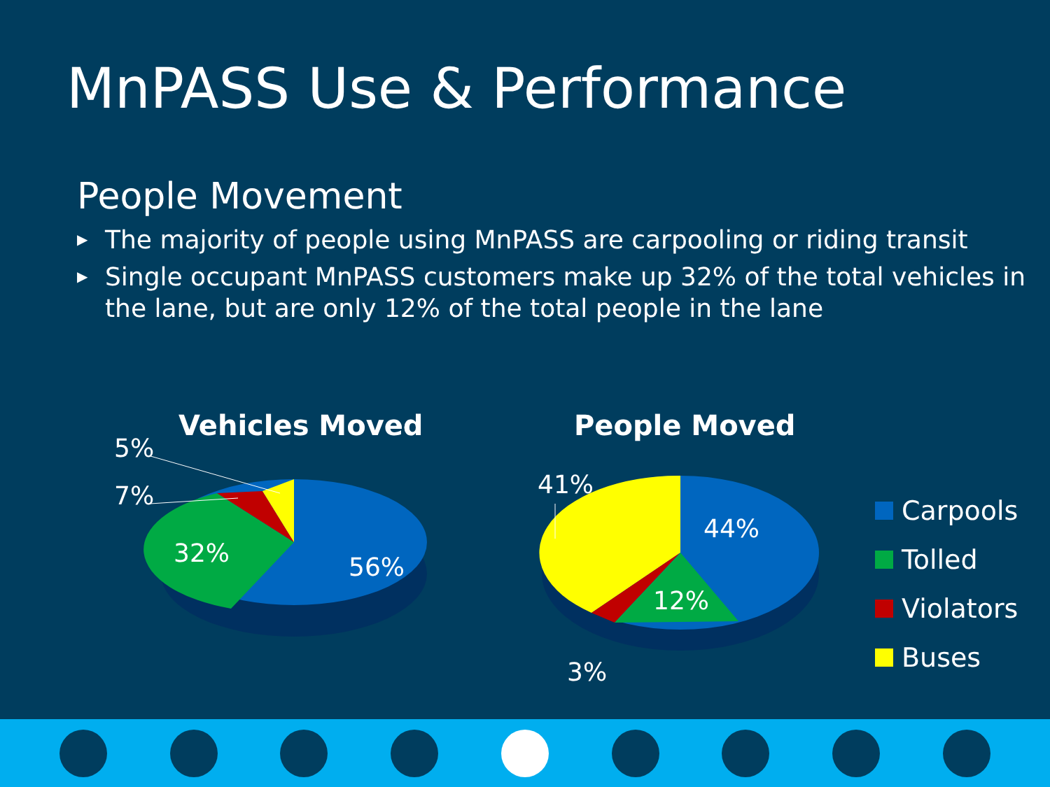MnPASS Use & Performance
People Movement
▶ The majority of people using MnPASS are carpooling or riding transit
▶ Single occupant MnPASS customers make up 32% of the total vehicles in the lane, but are only 12% of the total people in the lane
Vehicles Moved People Moved
5%
7%
32% 56%
41%
44%
12%
3%
Carpools
Tolled
Violators
Buses